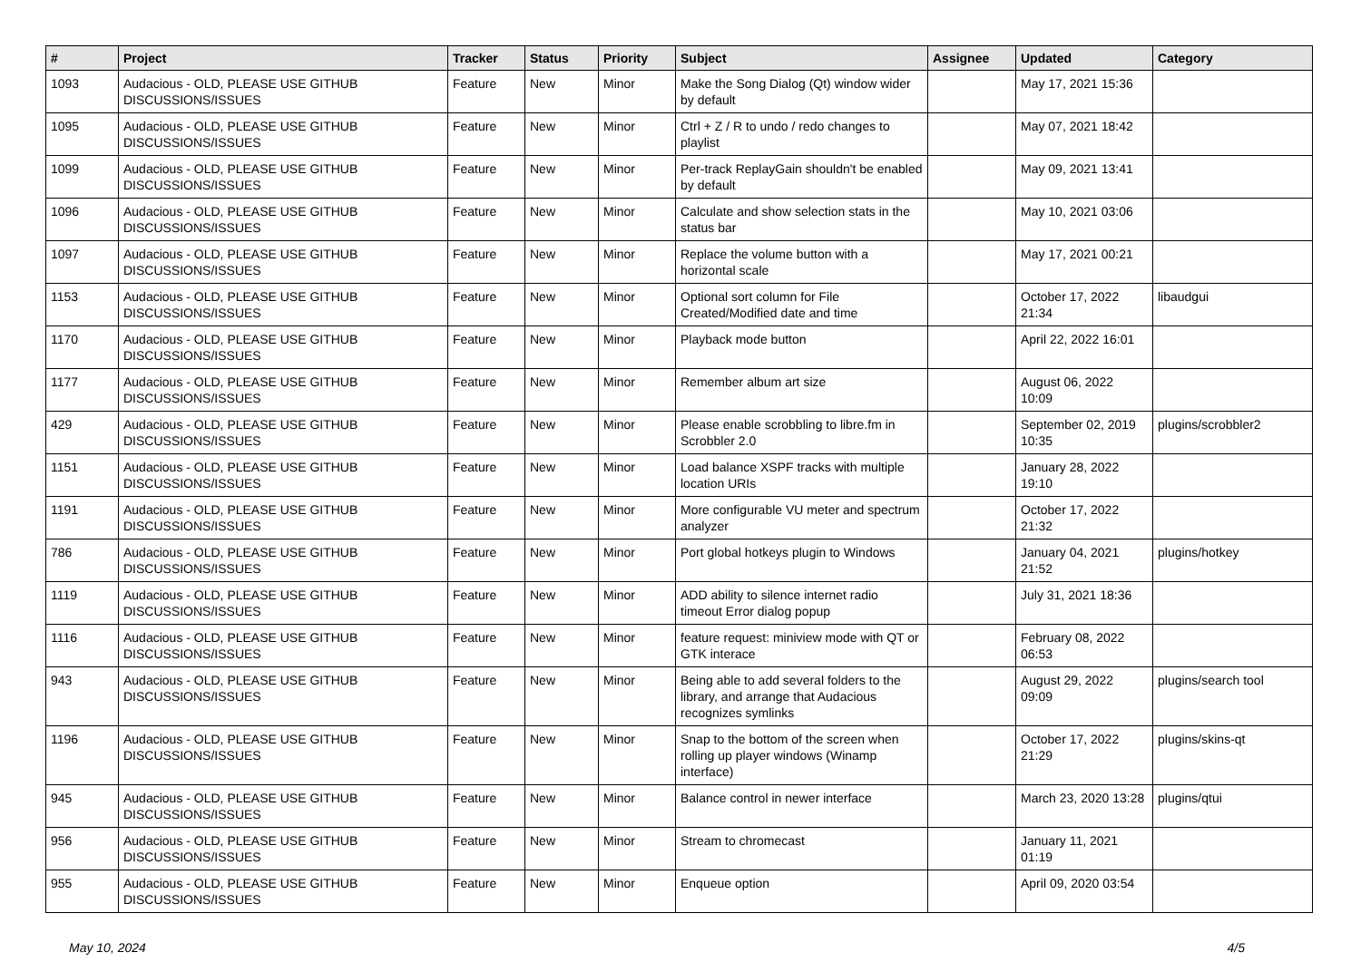| # | Project | Tracker | Status | Priority | Subject | Assignee | Updated | Category |
| --- | --- | --- | --- | --- | --- | --- | --- | --- |
| 1093 | Audacious - OLD, PLEASE USE GITHUB DISCUSSIONS/ISSUES | Feature | New | Minor | Make the Song Dialog (Qt) window wider by default | | May 17, 2021 15:36 | |
| 1095 | Audacious - OLD, PLEASE USE GITHUB DISCUSSIONS/ISSUES | Feature | New | Minor | Ctrl + Z / R to undo / redo changes to playlist | | May 07, 2021 18:42 | |
| 1099 | Audacious - OLD, PLEASE USE GITHUB DISCUSSIONS/ISSUES | Feature | New | Minor | Per-track ReplayGain shouldn't be enabled by default | | May 09, 2021 13:41 | |
| 1096 | Audacious - OLD, PLEASE USE GITHUB DISCUSSIONS/ISSUES | Feature | New | Minor | Calculate and show selection stats in the status bar | | May 10, 2021 03:06 | |
| 1097 | Audacious - OLD, PLEASE USE GITHUB DISCUSSIONS/ISSUES | Feature | New | Minor | Replace the volume button with a horizontal scale | | May 17, 2021 00:21 | |
| 1153 | Audacious - OLD, PLEASE USE GITHUB DISCUSSIONS/ISSUES | Feature | New | Minor | Optional sort column for File Created/Modified date and time | | October 17, 2022 21:34 | libaudgui |
| 1170 | Audacious - OLD, PLEASE USE GITHUB DISCUSSIONS/ISSUES | Feature | New | Minor | Playback mode button | | April 22, 2022 16:01 | |
| 1177 | Audacious - OLD, PLEASE USE GITHUB DISCUSSIONS/ISSUES | Feature | New | Minor | Remember album art size | | August 06, 2022 10:09 | |
| 429 | Audacious - OLD, PLEASE USE GITHUB DISCUSSIONS/ISSUES | Feature | New | Minor | Please enable scrobbling to libre.fm in Scrobbler 2.0 | | September 02, 2019 10:35 | plugins/scrobbler2 |
| 1151 | Audacious - OLD, PLEASE USE GITHUB DISCUSSIONS/ISSUES | Feature | New | Minor | Load balance XSPF tracks with multiple location URIs | | January 28, 2022 19:10 | |
| 1191 | Audacious - OLD, PLEASE USE GITHUB DISCUSSIONS/ISSUES | Feature | New | Minor | More configurable VU meter and spectrum analyzer | | October 17, 2022 21:32 | |
| 786 | Audacious - OLD, PLEASE USE GITHUB DISCUSSIONS/ISSUES | Feature | New | Minor | Port global hotkeys plugin to Windows | | January 04, 2021 21:52 | plugins/hotkey |
| 1119 | Audacious - OLD, PLEASE USE GITHUB DISCUSSIONS/ISSUES | Feature | New | Minor | ADD ability to silence internet radio timeout Error dialog popup | | July 31, 2021 18:36 | |
| 1116 | Audacious - OLD, PLEASE USE GITHUB DISCUSSIONS/ISSUES | Feature | New | Minor | feature request: miniview mode with QT or GTK interace | | February 08, 2022 06:53 | |
| 943 | Audacious - OLD, PLEASE USE GITHUB DISCUSSIONS/ISSUES | Feature | New | Minor | Being able to add several folders to the library, and arrange that Audacious recognizes symlinks | | August 29, 2022 09:09 | plugins/search tool |
| 1196 | Audacious - OLD, PLEASE USE GITHUB DISCUSSIONS/ISSUES | Feature | New | Minor | Snap to the bottom of the screen when rolling up player windows (Winamp interface) | | October 17, 2022 21:29 | plugins/skins-qt |
| 945 | Audacious - OLD, PLEASE USE GITHUB DISCUSSIONS/ISSUES | Feature | New | Minor | Balance control in newer interface | | March 23, 2020 13:28 | plugins/qtui |
| 956 | Audacious - OLD, PLEASE USE GITHUB DISCUSSIONS/ISSUES | Feature | New | Minor | Stream to chromecast | | January 11, 2021 01:19 | |
| 955 | Audacious - OLD, PLEASE USE GITHUB DISCUSSIONS/ISSUES | Feature | New | Minor | Enqueue option | | April 09, 2020 03:54 | |
May 10, 2024 4/5